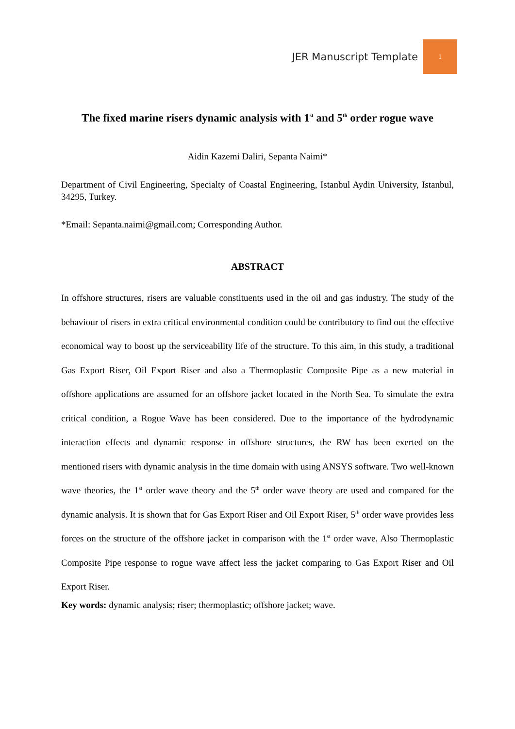JER Manuscript Template
1
The fixed marine risers dynamic analysis with 1<sup>st</sup> and 5<sup>th</sup> order rogue wave
Aidin Kazemi Daliri, Sepanta Naimi*
Department of Civil Engineering, Specialty of Coastal Engineering, Istanbul Aydin University, Istanbul, 34295, Turkey.
*Email: Sepanta.naimi@gmail.com; Corresponding Author.
ABSTRACT
In offshore structures, risers are valuable constituents used in the oil and gas industry. The study of the behaviour of risers in extra critical environmental condition could be contributory to find out the effective economical way to boost up the serviceability life of the structure. To this aim, in this study, a traditional Gas Export Riser, Oil Export Riser and also a Thermoplastic Composite Pipe as a new material in offshore applications are assumed for an offshore jacket located in the North Sea. To simulate the extra critical condition, a Rogue Wave has been considered. Due to the importance of the hydrodynamic interaction effects and dynamic response in offshore structures, the RW has been exerted on the mentioned risers with dynamic analysis in the time domain with using ANSYS software. Two well-known wave theories, the 1<sup>st</sup> order wave theory and the 5<sup>th</sup> order wave theory are used and compared for the dynamic analysis. It is shown that for Gas Export Riser and Oil Export Riser, 5<sup>th</sup> order wave provides less forces on the structure of the offshore jacket in comparison with the 1<sup>st</sup> order wave. Also Thermoplastic Composite Pipe response to rogue wave affect less the jacket comparing to Gas Export Riser and Oil Export Riser.
Key words: dynamic analysis; riser; thermoplastic; offshore jacket; wave.